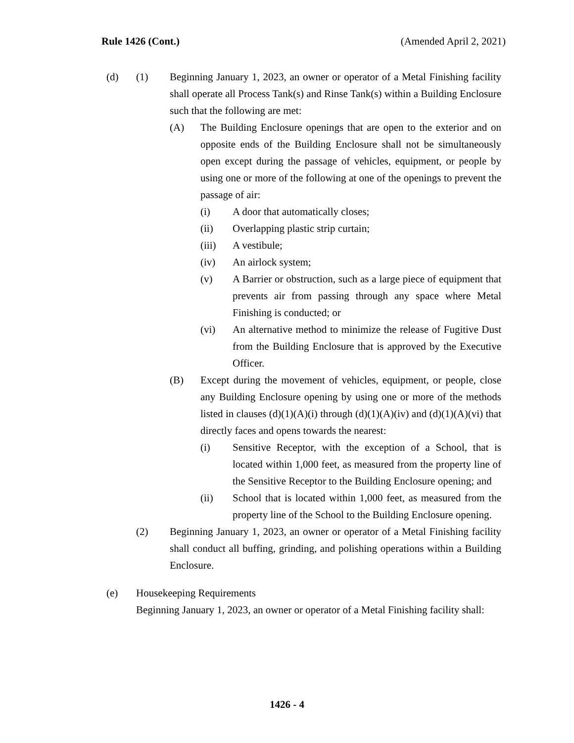Rule 1426 (Cont.) (Amended April 2, 2021)
(d) (1) Beginning January 1, 2023, an owner or operator of a Metal Finishing facility shall operate all Process Tank(s) and Rinse Tank(s) within a Building Enclosure such that the following are met:
(A) The Building Enclosure openings that are open to the exterior and on opposite ends of the Building Enclosure shall not be simultaneously open except during the passage of vehicles, equipment, or people by using one or more of the following at one of the openings to prevent the passage of air:
(i) A door that automatically closes;
(ii) Overlapping plastic strip curtain;
(iii) A vestibule;
(iv) An airlock system;
(v) A Barrier or obstruction, such as a large piece of equipment that prevents air from passing through any space where Metal Finishing is conducted; or
(vi) An alternative method to minimize the release of Fugitive Dust from the Building Enclosure that is approved by the Executive Officer.
(B) Except during the movement of vehicles, equipment, or people, close any Building Enclosure opening by using one or more of the methods listed in clauses (d)(1)(A)(i) through (d)(1)(A)(iv) and (d)(1)(A)(vi) that directly faces and opens towards the nearest:
(i) Sensitive Receptor, with the exception of a School, that is located within 1,000 feet, as measured from the property line of the Sensitive Receptor to the Building Enclosure opening; and
(ii) School that is located within 1,000 feet, as measured from the property line of the School to the Building Enclosure opening.
(2) Beginning January 1, 2023, an owner or operator of a Metal Finishing facility shall conduct all buffing, grinding, and polishing operations within a Building Enclosure.
(e) Housekeeping Requirements
Beginning January 1, 2023, an owner or operator of a Metal Finishing facility shall:
1426 - 4